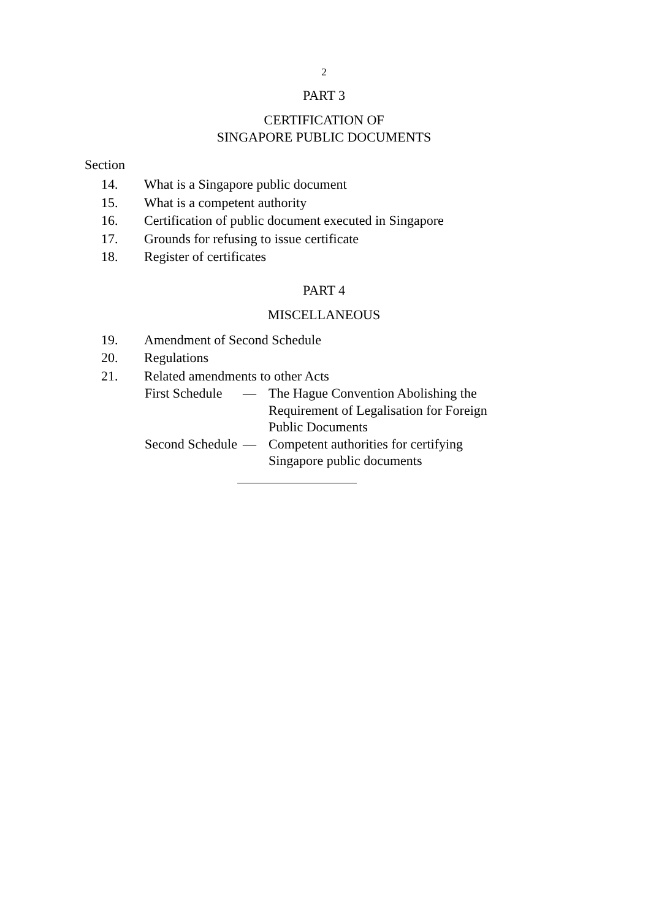2
PART 3
CERTIFICATION OF
SINGAPORE PUBLIC DOCUMENTS
Section
14. What is a Singapore public document
15. What is a competent authority
16. Certification of public document executed in Singapore
17. Grounds for refusing to issue certificate
18. Register of certificates
PART 4
MISCELLANEOUS
19. Amendment of Second Schedule
20. Regulations
21. Related amendments to other Acts
First Schedule — The Hague Convention Abolishing the Requirement of Legalisation for Foreign Public Documents
Second Schedule — Competent authorities for certifying Singapore public documents